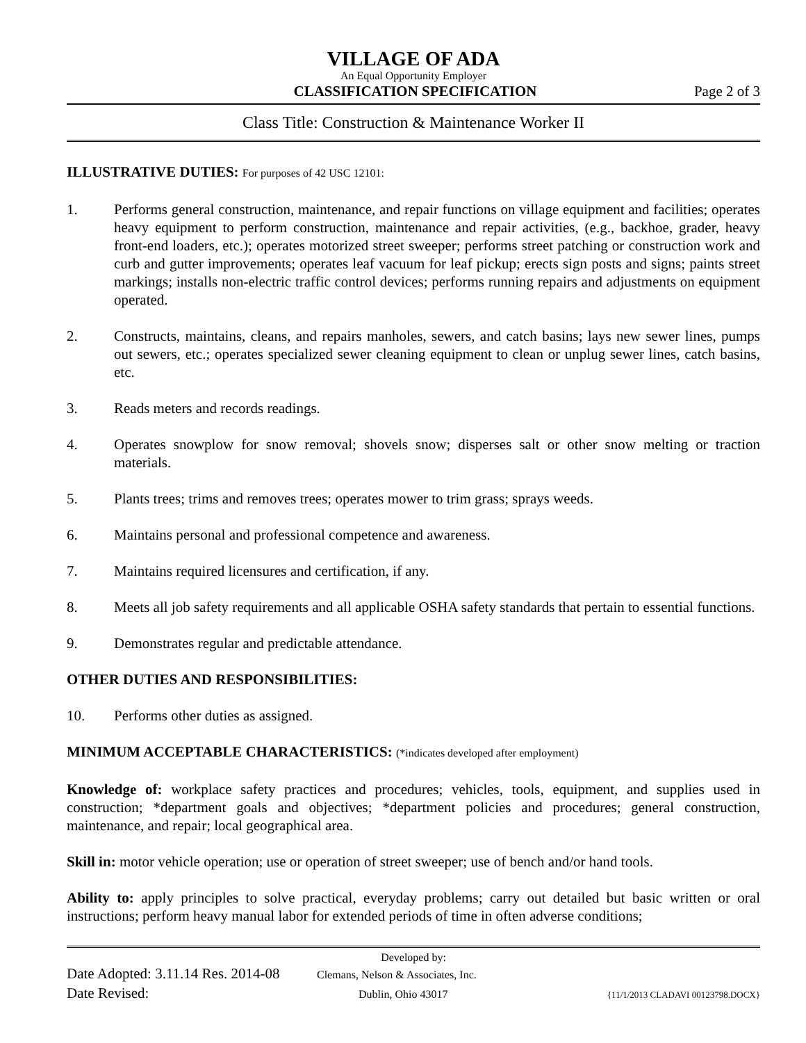VILLAGE OF ADA
An Equal Opportunity Employer
CLASSIFICATION SPECIFICATION Page 2 of 3
Class Title: Construction & Maintenance Worker II
ILLUSTRATIVE DUTIES: For purposes of 42 USC 12101:
1. Performs general construction, maintenance, and repair functions on village equipment and facilities; operates heavy equipment to perform construction, maintenance and repair activities, (e.g., backhoe, grader, heavy front-end loaders, etc.); operates motorized street sweeper; performs street patching or construction work and curb and gutter improvements; operates leaf vacuum for leaf pickup; erects sign posts and signs; paints street markings; installs non-electric traffic control devices; performs running repairs and adjustments on equipment operated.
2. Constructs, maintains, cleans, and repairs manholes, sewers, and catch basins; lays new sewer lines, pumps out sewers, etc.; operates specialized sewer cleaning equipment to clean or unplug sewer lines, catch basins, etc.
3. Reads meters and records readings.
4. Operates snowplow for snow removal; shovels snow; disperses salt or other snow melting or traction materials.
5. Plants trees; trims and removes trees; operates mower to trim grass; sprays weeds.
6. Maintains personal and professional competence and awareness.
7. Maintains required licensures and certification, if any.
8. Meets all job safety requirements and all applicable OSHA safety standards that pertain to essential functions.
9. Demonstrates regular and predictable attendance.
OTHER DUTIES AND RESPONSIBILITIES:
10. Performs other duties as assigned.
MINIMUM ACCEPTABLE CHARACTERISTICS: (*indicates developed after employment)
Knowledge of: workplace safety practices and procedures; vehicles, tools, equipment, and supplies used in construction; *department goals and objectives; *department policies and procedures; general construction, maintenance, and repair; local geographical area.
Skill in: motor vehicle operation; use or operation of street sweeper; use of bench and/or hand tools.
Ability to: apply principles to solve practical, everyday problems; carry out detailed but basic written or oral instructions; perform heavy manual labor for extended periods of time in often adverse conditions;
Developed by:
Date Adopted: 3.11.14 Res. 2014-08 Clemans, Nelson & Associates, Inc.
Date Revised: Dublin, Ohio 43017 {11/1/2013 CLADAVI 00123798.DOCX}